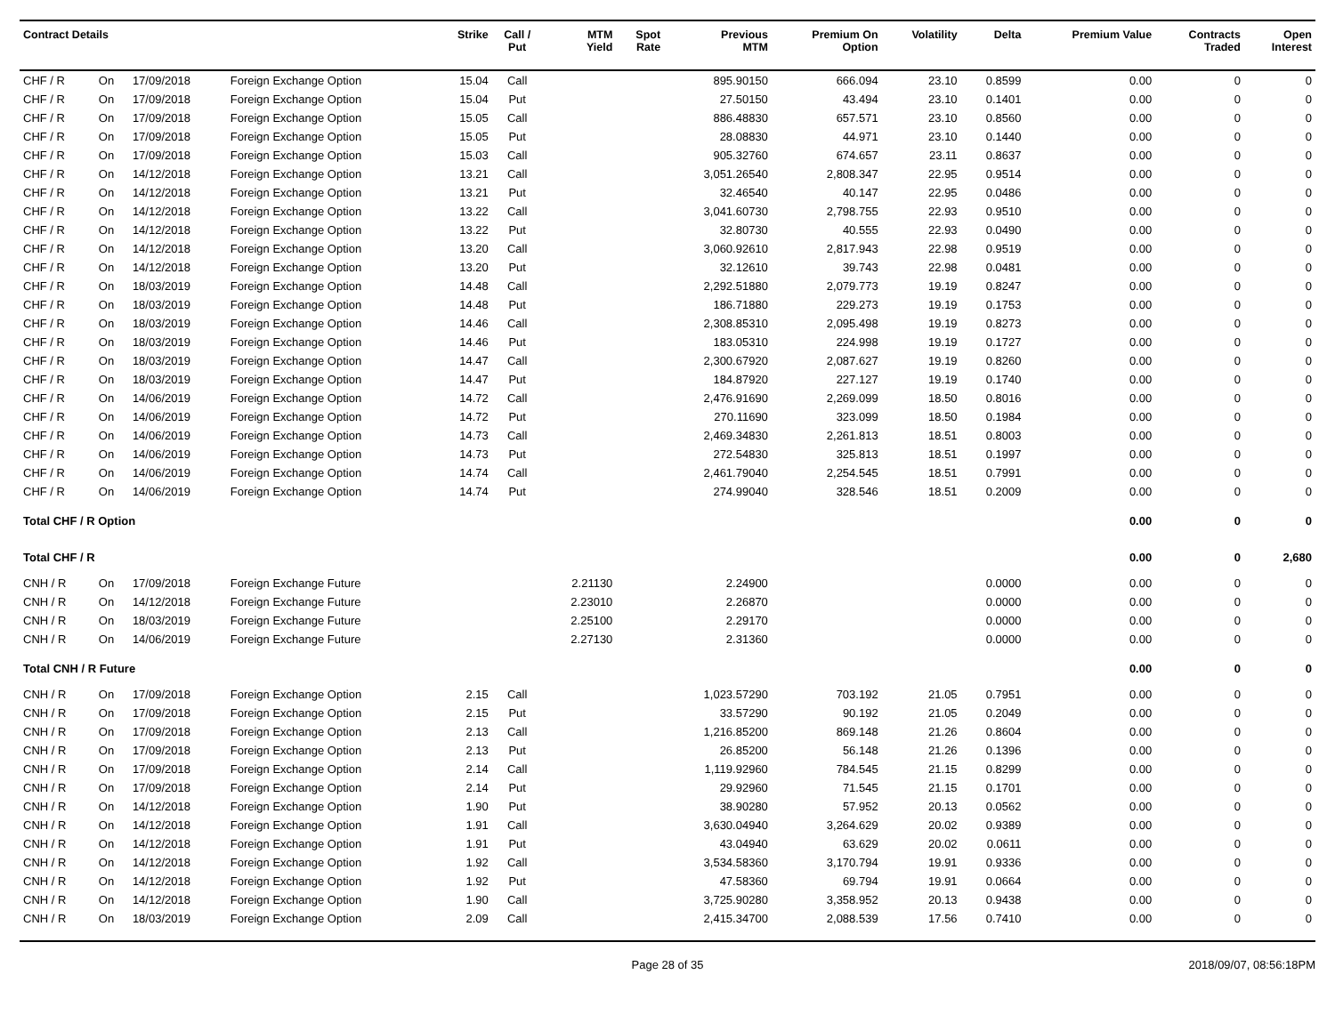| Contract Details | | | | Strike | Call / Put | MTM Yield | Spot Rate | Previous MTM | Premium On Option | Volatility | Delta | Premium Value | Contracts Traded | Open Interest |
| --- | --- | --- | --- | --- | --- | --- | --- | --- | --- | --- | --- | --- | --- | --- |
| CHF / R | On | 17/09/2018 | Foreign Exchange Option | 15.04 | Call | | | 895.90150 | 666.094 | 23.10 | 0.8599 | 0.00 | 0 | 0 |
| CHF / R | On | 17/09/2018 | Foreign Exchange Option | 15.04 | Put | | | 27.50150 | 43.494 | 23.10 | 0.1401 | 0.00 | 0 | 0 |
| CHF / R | On | 17/09/2018 | Foreign Exchange Option | 15.05 | Call | | | 886.48830 | 657.571 | 23.10 | 0.8560 | 0.00 | 0 | 0 |
| CHF / R | On | 17/09/2018 | Foreign Exchange Option | 15.05 | Put | | | 28.08830 | 44.971 | 23.10 | 0.1440 | 0.00 | 0 | 0 |
| CHF / R | On | 17/09/2018 | Foreign Exchange Option | 15.03 | Call | | | 905.32760 | 674.657 | 23.11 | 0.8637 | 0.00 | 0 | 0 |
| CHF / R | On | 14/12/2018 | Foreign Exchange Option | 13.21 | Call | | | 3,051.26540 | 2,808.347 | 22.95 | 0.9514 | 0.00 | 0 | 0 |
| CHF / R | On | 14/12/2018 | Foreign Exchange Option | 13.21 | Put | | | 32.46540 | 40.147 | 22.95 | 0.0486 | 0.00 | 0 | 0 |
| CHF / R | On | 14/12/2018 | Foreign Exchange Option | 13.22 | Call | | | 3,041.60730 | 2,798.755 | 22.93 | 0.9510 | 0.00 | 0 | 0 |
| CHF / R | On | 14/12/2018 | Foreign Exchange Option | 13.22 | Put | | | 32.80730 | 40.555 | 22.93 | 0.0490 | 0.00 | 0 | 0 |
| CHF / R | On | 14/12/2018 | Foreign Exchange Option | 13.20 | Call | | | 3,060.92610 | 2,817.943 | 22.98 | 0.9519 | 0.00 | 0 | 0 |
| CHF / R | On | 14/12/2018 | Foreign Exchange Option | 13.20 | Put | | | 32.12610 | 39.743 | 22.98 | 0.0481 | 0.00 | 0 | 0 |
| CHF / R | On | 18/03/2019 | Foreign Exchange Option | 14.48 | Call | | | 2,292.51880 | 2,079.773 | 19.19 | 0.8247 | 0.00 | 0 | 0 |
| CHF / R | On | 18/03/2019 | Foreign Exchange Option | 14.48 | Put | | | 186.71880 | 229.273 | 19.19 | 0.1753 | 0.00 | 0 | 0 |
| CHF / R | On | 18/03/2019 | Foreign Exchange Option | 14.46 | Call | | | 2,308.85310 | 2,095.498 | 19.19 | 0.8273 | 0.00 | 0 | 0 |
| CHF / R | On | 18/03/2019 | Foreign Exchange Option | 14.46 | Put | | | 183.05310 | 224.998 | 19.19 | 0.1727 | 0.00 | 0 | 0 |
| CHF / R | On | 18/03/2019 | Foreign Exchange Option | 14.47 | Call | | | 2,300.67920 | 2,087.627 | 19.19 | 0.8260 | 0.00 | 0 | 0 |
| CHF / R | On | 18/03/2019 | Foreign Exchange Option | 14.47 | Put | | | 184.87920 | 227.127 | 19.19 | 0.1740 | 0.00 | 0 | 0 |
| CHF / R | On | 14/06/2019 | Foreign Exchange Option | 14.72 | Call | | | 2,476.91690 | 2,269.099 | 18.50 | 0.8016 | 0.00 | 0 | 0 |
| CHF / R | On | 14/06/2019 | Foreign Exchange Option | 14.72 | Put | | | 270.11690 | 323.099 | 18.50 | 0.1984 | 0.00 | 0 | 0 |
| CHF / R | On | 14/06/2019 | Foreign Exchange Option | 14.73 | Call | | | 2,469.34830 | 2,261.813 | 18.51 | 0.8003 | 0.00 | 0 | 0 |
| CHF / R | On | 14/06/2019 | Foreign Exchange Option | 14.73 | Put | | | 272.54830 | 325.813 | 18.51 | 0.1997 | 0.00 | 0 | 0 |
| CHF / R | On | 14/06/2019 | Foreign Exchange Option | 14.74 | Call | | | 2,461.79040 | 2,254.545 | 18.51 | 0.7991 | 0.00 | 0 | 0 |
| CHF / R | On | 14/06/2019 | Foreign Exchange Option | 14.74 | Put | | | 274.99040 | 328.546 | 18.51 | 0.2009 | 0.00 | 0 | 0 |
| Total CHF / R Option | | | | | | | | | | | | 0.00 | 0 | 0 |
| Total CHF / R | | | | | | | | | | | | 0.00 | 0 | 2,680 |
| CNH / R | On | 17/09/2018 | Foreign Exchange Future | | | 2.21130 | | 2.24900 | | | 0.0000 | 0.00 | 0 | 0 |
| CNH / R | On | 14/12/2018 | Foreign Exchange Future | | | 2.23010 | | 2.26870 | | | 0.0000 | 0.00 | 0 | 0 |
| CNH / R | On | 18/03/2019 | Foreign Exchange Future | | | 2.25100 | | 2.29170 | | | 0.0000 | 0.00 | 0 | 0 |
| CNH / R | On | 14/06/2019 | Foreign Exchange Future | | | 2.27130 | | 2.31360 | | | 0.0000 | 0.00 | 0 | 0 |
| Total CNH / R Future | | | | | | | | | | | | 0.00 | 0 | 0 |
| CNH / R | On | 17/09/2018 | Foreign Exchange Option | 2.15 | Call | | | 1,023.57290 | 703.192 | 21.05 | 0.7951 | 0.00 | 0 | 0 |
| CNH / R | On | 17/09/2018 | Foreign Exchange Option | 2.15 | Put | | | 33.57290 | 90.192 | 21.05 | 0.2049 | 0.00 | 0 | 0 |
| CNH / R | On | 17/09/2018 | Foreign Exchange Option | 2.13 | Call | | | 1,216.85200 | 869.148 | 21.26 | 0.8604 | 0.00 | 0 | 0 |
| CNH / R | On | 17/09/2018 | Foreign Exchange Option | 2.13 | Put | | | 26.85200 | 56.148 | 21.26 | 0.1396 | 0.00 | 0 | 0 |
| CNH / R | On | 17/09/2018 | Foreign Exchange Option | 2.14 | Call | | | 1,119.92960 | 784.545 | 21.15 | 0.8299 | 0.00 | 0 | 0 |
| CNH / R | On | 17/09/2018 | Foreign Exchange Option | 2.14 | Put | | | 29.92960 | 71.545 | 21.15 | 0.1701 | 0.00 | 0 | 0 |
| CNH / R | On | 14/12/2018 | Foreign Exchange Option | 1.90 | Put | | | 38.90280 | 57.952 | 20.13 | 0.0562 | 0.00 | 0 | 0 |
| CNH / R | On | 14/12/2018 | Foreign Exchange Option | 1.91 | Call | | | 3,630.04940 | 3,264.629 | 20.02 | 0.9389 | 0.00 | 0 | 0 |
| CNH / R | On | 14/12/2018 | Foreign Exchange Option | 1.91 | Put | | | 43.04940 | 63.629 | 20.02 | 0.0611 | 0.00 | 0 | 0 |
| CNH / R | On | 14/12/2018 | Foreign Exchange Option | 1.92 | Call | | | 3,534.58360 | 3,170.794 | 19.91 | 0.9336 | 0.00 | 0 | 0 |
| CNH / R | On | 14/12/2018 | Foreign Exchange Option | 1.92 | Put | | | 47.58360 | 69.794 | 19.91 | 0.0664 | 0.00 | 0 | 0 |
| CNH / R | On | 14/12/2018 | Foreign Exchange Option | 1.90 | Call | | | 3,725.90280 | 3,358.952 | 20.13 | 0.9438 | 0.00 | 0 | 0 |
| CNH / R | On | 18/03/2019 | Foreign Exchange Option | 2.09 | Call | | | 2,415.34700 | 2,088.539 | 17.56 | 0.7410 | 0.00 | 0 | 0 |
Page 28 of 35 2018/09/07, 08:56:18PM